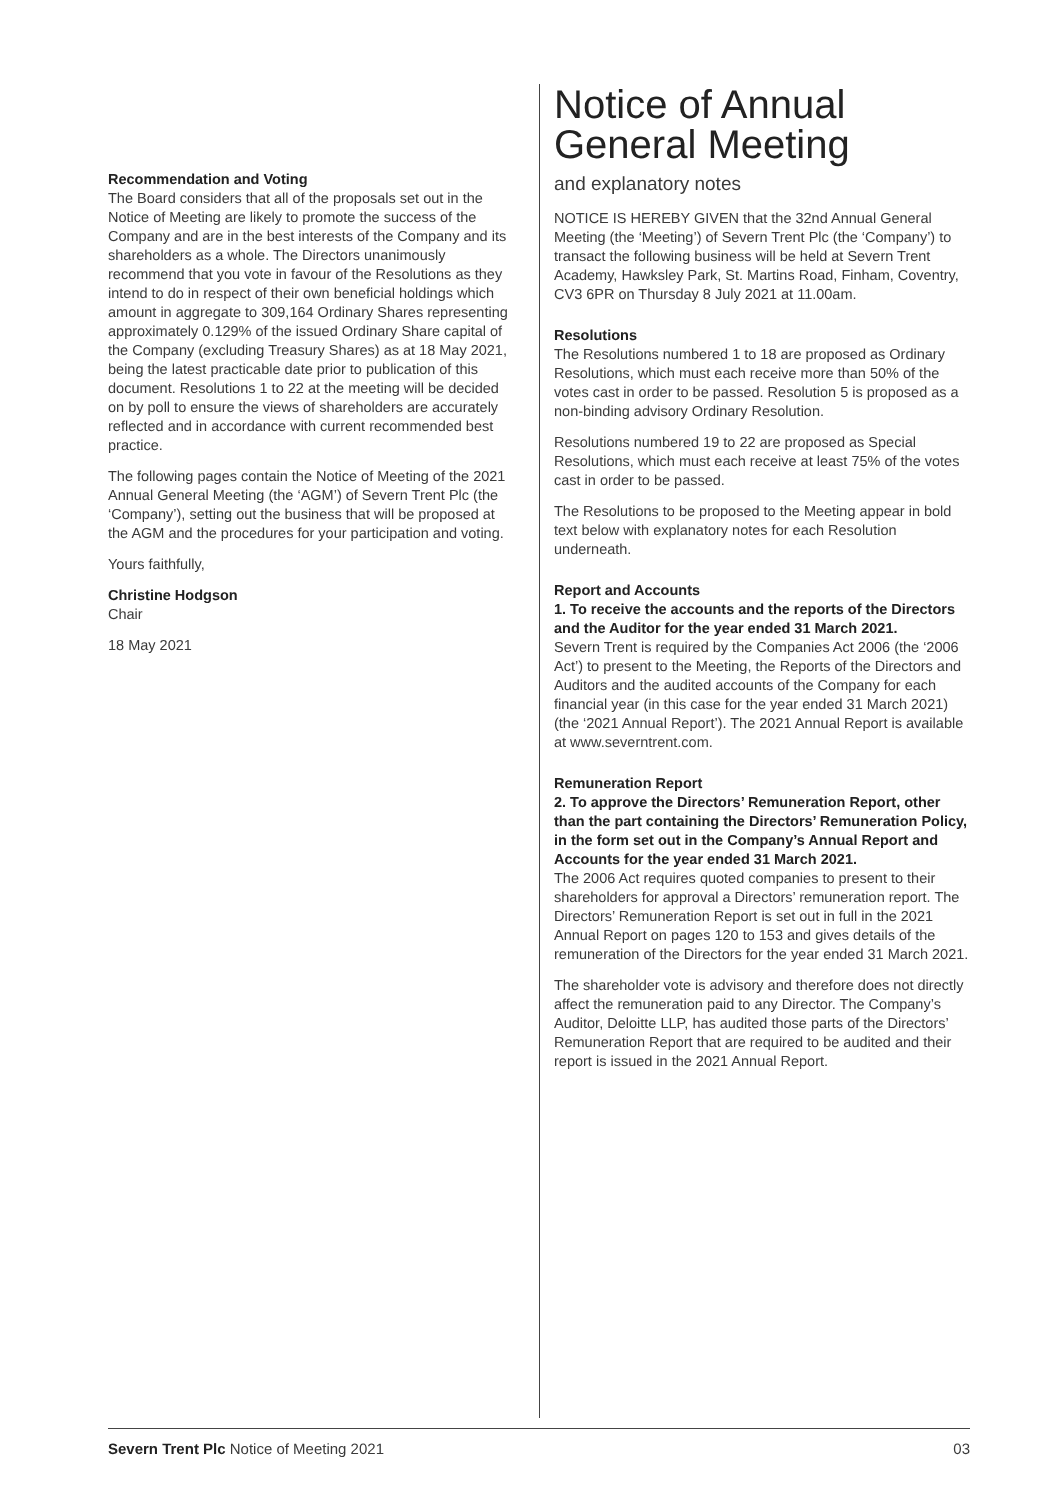Recommendation and Voting
The Board considers that all of the proposals set out in the Notice of Meeting are likely to promote the success of the Company and are in the best interests of the Company and its shareholders as a whole. The Directors unanimously recommend that you vote in favour of the Resolutions as they intend to do in respect of their own beneficial holdings which amount in aggregate to 309,164 Ordinary Shares representing approximately 0.129% of the issued Ordinary Share capital of the Company (excluding Treasury Shares) as at 18 May 2021, being the latest practicable date prior to publication of this document. Resolutions 1 to 22 at the meeting will be decided on by poll to ensure the views of shareholders are accurately reflected and in accordance with current recommended best practice.
The following pages contain the Notice of Meeting of the 2021 Annual General Meeting (the ‘AGM’) of Severn Trent Plc (the ‘Company’), setting out the business that will be proposed at the AGM and the procedures for your participation and voting.
Yours faithfully,
Christine Hodgson
Chair
18 May 2021
Notice of Annual General Meeting
and explanatory notes
NOTICE IS HEREBY GIVEN that the 32nd Annual General Meeting (the ‘Meeting’) of Severn Trent Plc (the ‘Company’) to transact the following business will be held at Severn Trent Academy, Hawksley Park, St. Martins Road, Finham, Coventry, CV3 6PR on Thursday 8 July 2021 at 11.00am.
Resolutions
The Resolutions numbered 1 to 18 are proposed as Ordinary Resolutions, which must each receive more than 50% of the votes cast in order to be passed. Resolution 5 is proposed as a non-binding advisory Ordinary Resolution.
Resolutions numbered 19 to 22 are proposed as Special Resolutions, which must each receive at least 75% of the votes cast in order to be passed.
The Resolutions to be proposed to the Meeting appear in bold text below with explanatory notes for each Resolution underneath.
Report and Accounts
1. To receive the accounts and the reports of the Directors and the Auditor for the year ended 31 March 2021.
Severn Trent is required by the Companies Act 2006 (the ‘2006 Act’) to present to the Meeting, the Reports of the Directors and Auditors and the audited accounts of the Company for each financial year (in this case for the year ended 31 March 2021) (the ‘2021 Annual Report’). The 2021 Annual Report is available at www.severntrent.com.
Remuneration Report
2. To approve the Directors’ Remuneration Report, other than the part containing the Directors’ Remuneration Policy, in the form set out in the Company’s Annual Report and Accounts for the year ended 31 March 2021.
The 2006 Act requires quoted companies to present to their shareholders for approval a Directors’ remuneration report. The Directors’ Remuneration Report is set out in full in the 2021 Annual Report on pages 120 to 153 and gives details of the remuneration of the Directors for the year ended 31 March 2021.
The shareholder vote is advisory and therefore does not directly affect the remuneration paid to any Director. The Company’s Auditor, Deloitte LLP, has audited those parts of the Directors’ Remuneration Report that are required to be audited and their report is issued in the 2021 Annual Report.
Severn Trent Plc Notice of Meeting 2021 03